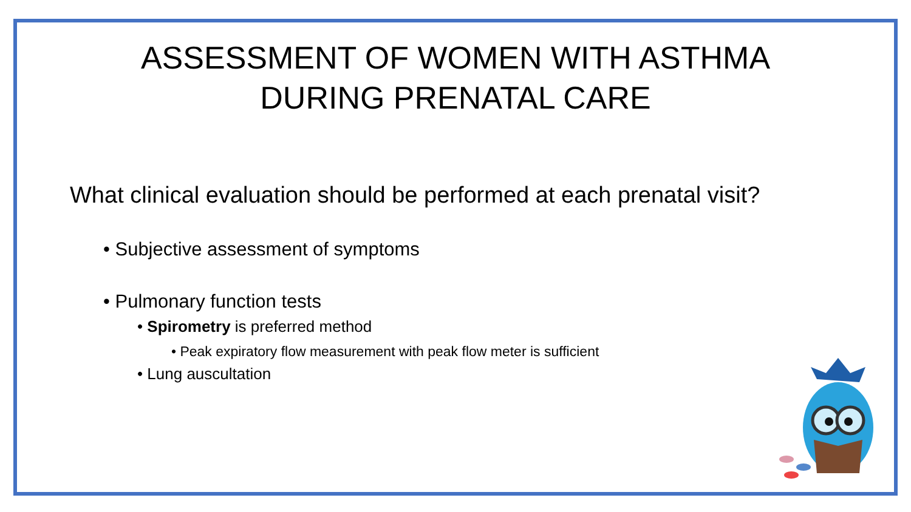ASSESSMENT OF WOMEN WITH ASTHMA
DURING PRENATAL CARE
What clinical evaluation should be performed at each prenatal visit?
• Subjective assessment of symptoms
• Pulmonary function tests
• Spirometry is preferred method
• Peak expiratory flow measurement with peak flow meter is sufficient
• Lung auscultation